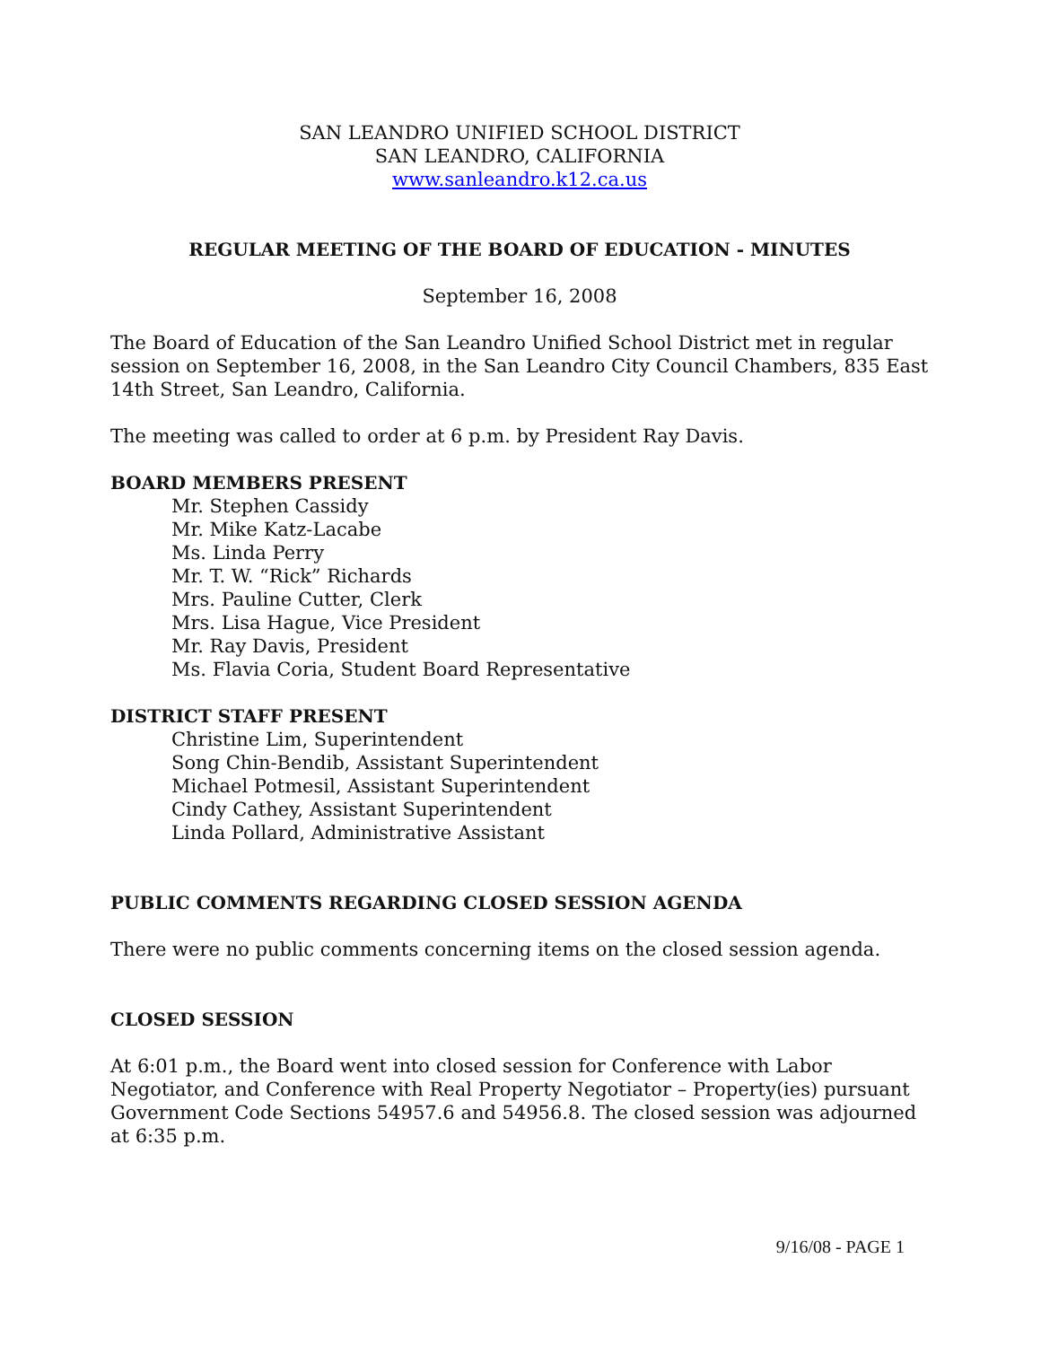SAN LEANDRO UNIFIED SCHOOL DISTRICT
SAN LEANDRO, CALIFORNIA
www.sanleandro.k12.ca.us
REGULAR MEETING OF THE BOARD OF EDUCATION - MINUTES
September 16, 2008
The Board of Education of the San Leandro Unified School District met in regular session on September 16, 2008, in the San Leandro City Council Chambers, 835 East 14th Street, San Leandro, California.
The meeting was called to order at 6 p.m. by President Ray Davis.
BOARD MEMBERS PRESENT
Mr. Stephen Cassidy
Mr. Mike Katz-Lacabe
Ms. Linda Perry
Mr. T. W. “Rick” Richards
Mrs. Pauline Cutter, Clerk
Mrs. Lisa Hague, Vice President
Mr. Ray Davis, President
Ms. Flavia Coria, Student Board Representative
DISTRICT STAFF PRESENT
Christine Lim, Superintendent
Song Chin-Bendib, Assistant Superintendent
Michael Potmesil, Assistant Superintendent
Cindy Cathey, Assistant Superintendent
Linda Pollard, Administrative Assistant
PUBLIC COMMENTS REGARDING CLOSED SESSION AGENDA
There were no public comments concerning items on the closed session agenda.
CLOSED SESSION
At 6:01 p.m., the Board went into closed session for Conference with Labor Negotiator, and Conference with Real Property Negotiator – Property(ies) pursuant Government Code Sections 54957.6 and 54956.8. The closed session was adjourned at 6:35 p.m.
9/16/08 - PAGE 1